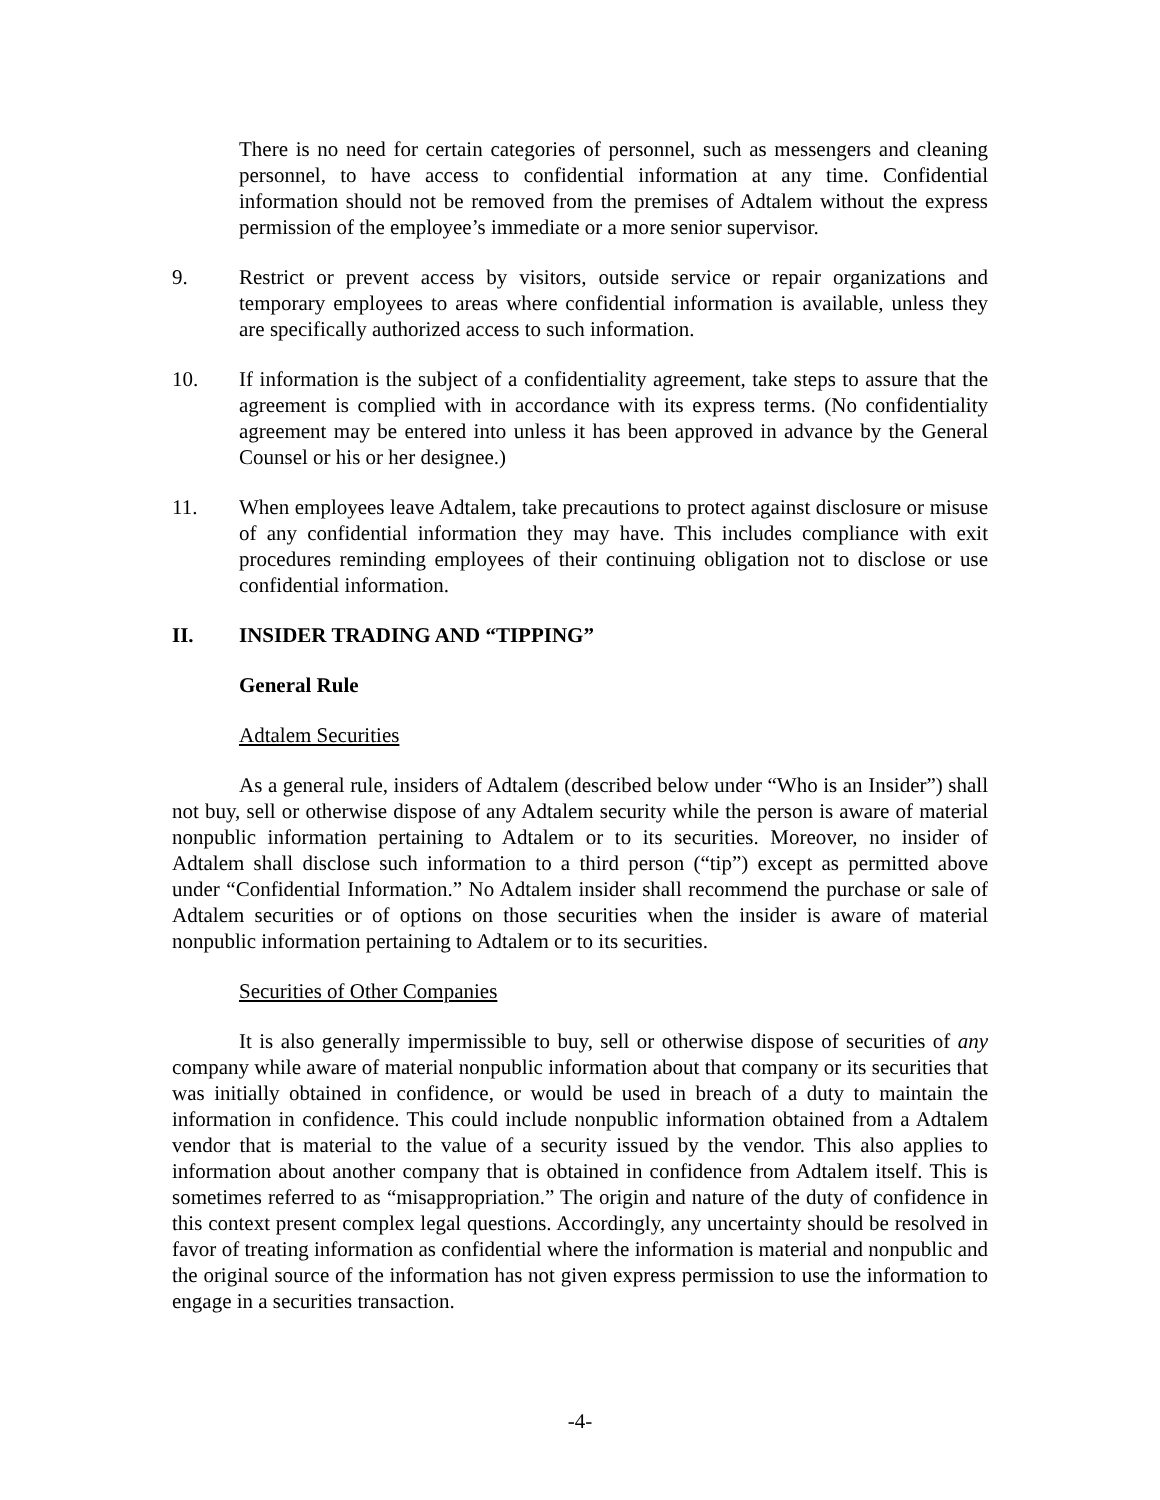There is no need for certain categories of personnel, such as messengers and cleaning personnel, to have access to confidential information at any time. Confidential information should not be removed from the premises of Adtalem without the express permission of the employee’s immediate or a more senior supervisor.
9. Restrict or prevent access by visitors, outside service or repair organizations and temporary employees to areas where confidential information is available, unless they are specifically authorized access to such information.
10. If information is the subject of a confidentiality agreement, take steps to assure that the agreement is complied with in accordance with its express terms. (No confidentiality agreement may be entered into unless it has been approved in advance by the General Counsel or his or her designee.)
11. When employees leave Adtalem, take precautions to protect against disclosure or misuse of any confidential information they may have. This includes compliance with exit procedures reminding employees of their continuing obligation not to disclose or use confidential information.
II. INSIDER TRADING AND “TIPPING”
General Rule
Adtalem Securities
As a general rule, insiders of Adtalem (described below under “Who is an Insider”) shall not buy, sell or otherwise dispose of any Adtalem security while the person is aware of material nonpublic information pertaining to Adtalem or to its securities. Moreover, no insider of Adtalem shall disclose such information to a third person (“tip”) except as permitted above under “Confidential Information.” No Adtalem insider shall recommend the purchase or sale of Adtalem securities or of options on those securities when the insider is aware of material nonpublic information pertaining to Adtalem or to its securities.
Securities of Other Companies
It is also generally impermissible to buy, sell or otherwise dispose of securities of any company while aware of material nonpublic information about that company or its securities that was initially obtained in confidence, or would be used in breach of a duty to maintain the information in confidence. This could include nonpublic information obtained from a Adtalem vendor that is material to the value of a security issued by the vendor. This also applies to information about another company that is obtained in confidence from Adtalem itself. This is sometimes referred to as “misappropriation.” The origin and nature of the duty of confidence in this context present complex legal questions. Accordingly, any uncertainty should be resolved in favor of treating information as confidential where the information is material and nonpublic and the original source of the information has not given express permission to use the information to engage in a securities transaction.
-4-